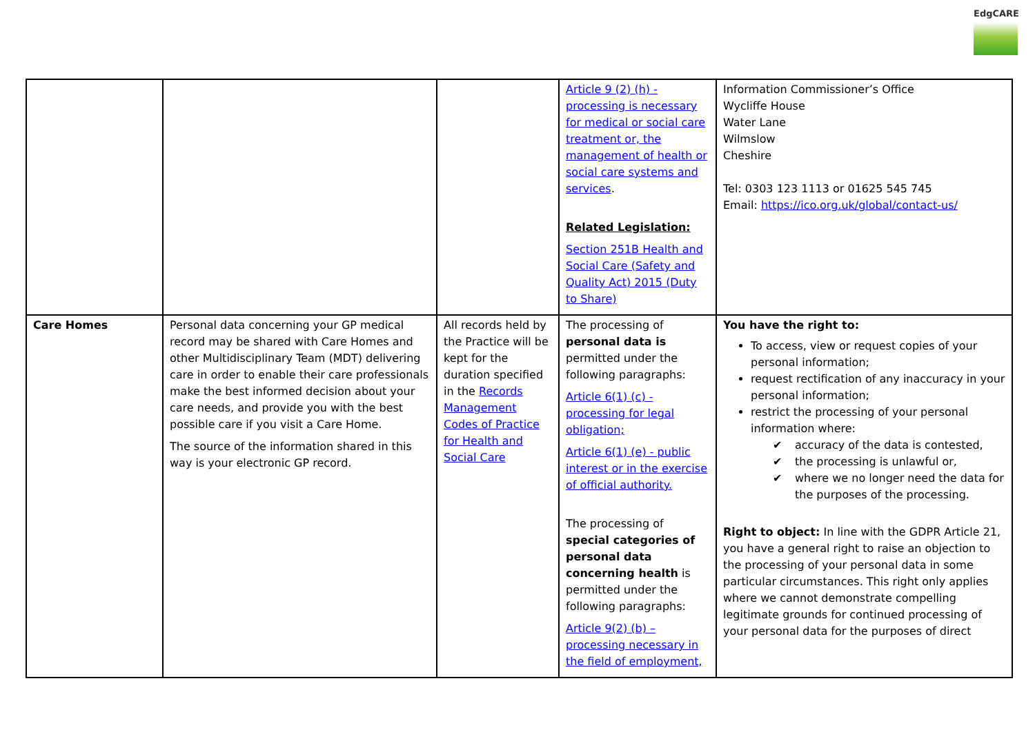EdgCARE
| | | | Article 9 (2) (h) - processing is necessary for medical or social care treatment or, the management of health or social care systems and services . Related Legislation: Section 251B Health and Social Care (Safety and Quality Act) 2015 (Duty to Share) | Information Commissioner’s Office Wycliffe House Water Lane Wilmslow Cheshire Tel: 0303 123 1113 or 01625 545 745 Email: https://ico.org.uk/global/contact-us/ |
| Care Homes | Personal data concerning your GP medical record may be shared with Care Homes and other Multidisciplinary Team (MDT) delivering care in order to enable their care professionals make the best informed decision about your care needs, and provide you with the best possible care if you visit a Care Home. The source of the information shared in this way is your electronic GP record. | All records held by the Practice will be kept for the duration specified in the Records Management Codes of Practice for Health and Social Care | The processing of personal data is permitted under the following paragraphs: Article 6(1) (c) - processing for legal obligation; Article 6(1) (e) - public interest or in the exercise of official authority. The processing of special categories of personal data concerning health is permitted under the following paragraphs: Article 9(2) (b) – processing necessary in the field of employment, | You have the right to: To access, view or request copies of your personal information; request rectification of any inaccuracy in your personal information; restrict the processing of your personal information where: ✔ accuracy of the data is contested, ✔ the processing is unlawful or, ✔ where we no longer need the data for the purposes of the processing. Right to object: In line with the GDPR Article 21, you have a general right to raise an objection to the processing of your personal data in some particular circumstances. This right only applies where we cannot demonstrate compelling legitimate grounds for continued processing of your personal data for the purposes of direct |